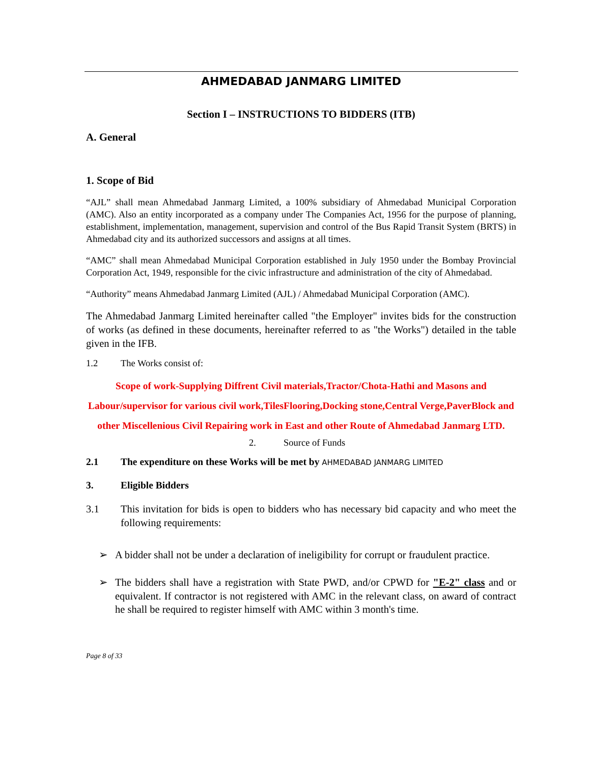AHMEDABAD JANMARG LIMITED
Section I – INSTRUCTIONS TO BIDDERS (ITB)
A. General
1. Scope of Bid
“AJL” shall mean Ahmedabad Janmarg Limited, a 100% subsidiary of Ahmedabad Municipal Corporation (AMC). Also an entity incorporated as a company under The Companies Act, 1956 for the purpose of planning, establishment, implementation, management, supervision and control of the Bus Rapid Transit System (BRTS) in Ahmedabad city and its authorized successors and assigns at all times.
“AMC” shall mean Ahmedabad Municipal Corporation established in July 1950 under the Bombay Provincial Corporation Act, 1949, responsible for the civic infrastructure and administration of the city of Ahmedabad.
“Authority” means Ahmedabad Janmarg Limited (AJL) / Ahmedabad Municipal Corporation (AMC).
The Ahmedabad Janmarg Limited hereinafter called "the Employer" invites bids for the construction of works (as defined in these documents, hereinafter referred to as "the Works") detailed in the table given in the IFB.
1.2 The Works consist of:
Scope of work-Supplying Diffrent Civil materials,Tractor/Chota-Hathi and Masons and Labour/supervisor for various civil work,TilesFlooring,Docking stone,Central Verge,PaverBlock and other Miscellenious Civil Repairing work in East and other Route of Ahmedabad Janmarg LTD.
2. Source of Funds
2.1 The expenditure on these Works will be met by AHMEDABAD JANMARG LIMITED
3. Eligible Bidders
3.1 This invitation for bids is open to bidders who has necessary bid capacity and who meet the following requirements:
➢ A bidder shall not be under a declaration of ineligibility for corrupt or fraudulent practice.
➢ The bidders shall have a registration with State PWD, and/or CPWD for "E-2" class and or equivalent. If contractor is not registered with AMC in the relevant class, on award of contract he shall be required to register himself with AMC within 3 month's time.
Page 8 of 33